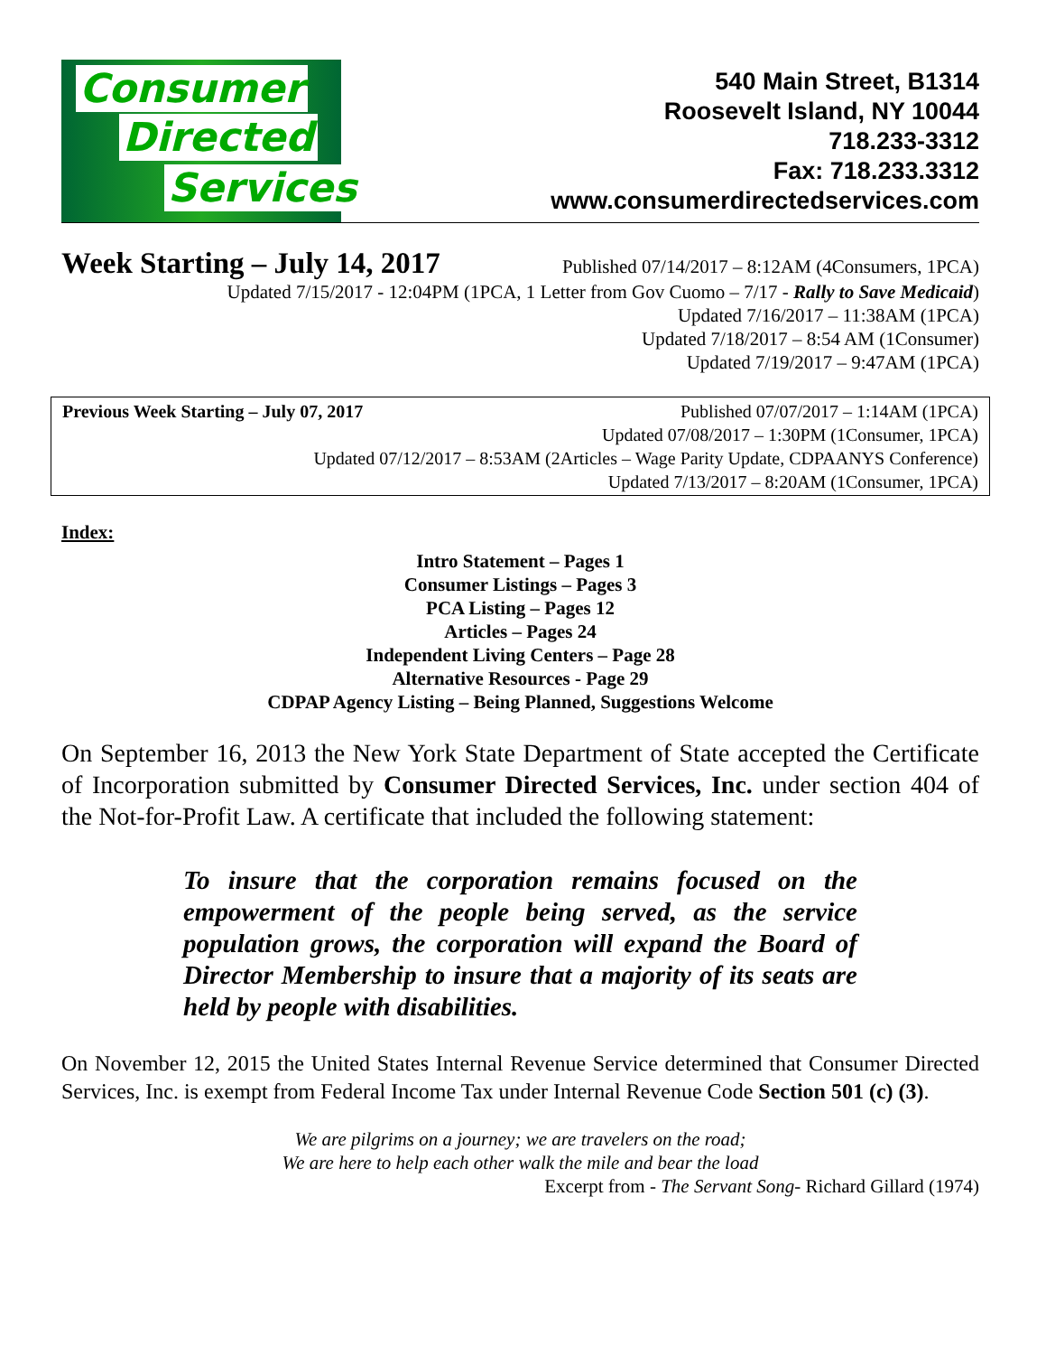Consumer
Directed
Services
540 Main Street, B1314
Roosevelt Island, NY 10044
718.233-3312
Fax: 718.233.3312
www.consumerdirectedservices.com
Week Starting – July 14, 2017 Published 07/14/2017 – 8:12AM (4Consumers, 1PCA)
Updated 7/15/2017 - 12:04PM (1PCA, 1 Letter from Gov Cuomo – 7/17 - Rally to Save Medicaid)
Updated 7/16/2017 – 11:38AM (1PCA)
Updated 7/18/2017 – 8:54 AM (1Consumer)
Updated 7/19/2017 – 9:47AM (1PCA)
Previous Week Starting – July 07, 2017 Published 07/07/2017 – 1:14AM (1PCA)
Updated 07/08/2017 – 1:30PM (1Consumer, 1PCA)
Updated 07/12/2017 – 8:53AM (2Articles – Wage Parity Update, CDPAANYS Conference)
Updated 7/13/2017 – 8:20AM (1Consumer, 1PCA)
Index:
Intro Statement – Pages 1
Consumer Listings – Pages 3
PCA Listing – Pages 12
Articles – Pages 24
Independent Living Centers – Page 28
Alternative Resources - Page 29
CDPAP Agency Listing – Being Planned, Suggestions Welcome
On September 16, 2013 the New York State Department of State accepted the Certificate of Incorporation submitted by Consumer Directed Services, Inc. under section 404 of the Not-for-Profit Law. A certificate that included the following statement:
To insure that the corporation remains focused on the empowerment of the people being served, as the service population grows, the corporation will expand the Board of Director Membership to insure that a majority of its seats are held by people with disabilities.
On November 12, 2015 the United States Internal Revenue Service determined that Consumer Directed Services, Inc. is exempt from Federal Income Tax under Internal Revenue Code Section 501 (c) (3).
We are pilgrims on a journey; we are travelers on the road;
We are here to help each other walk the mile and bear the load
Excerpt from - The Servant Song- Richard Gillard (1974)